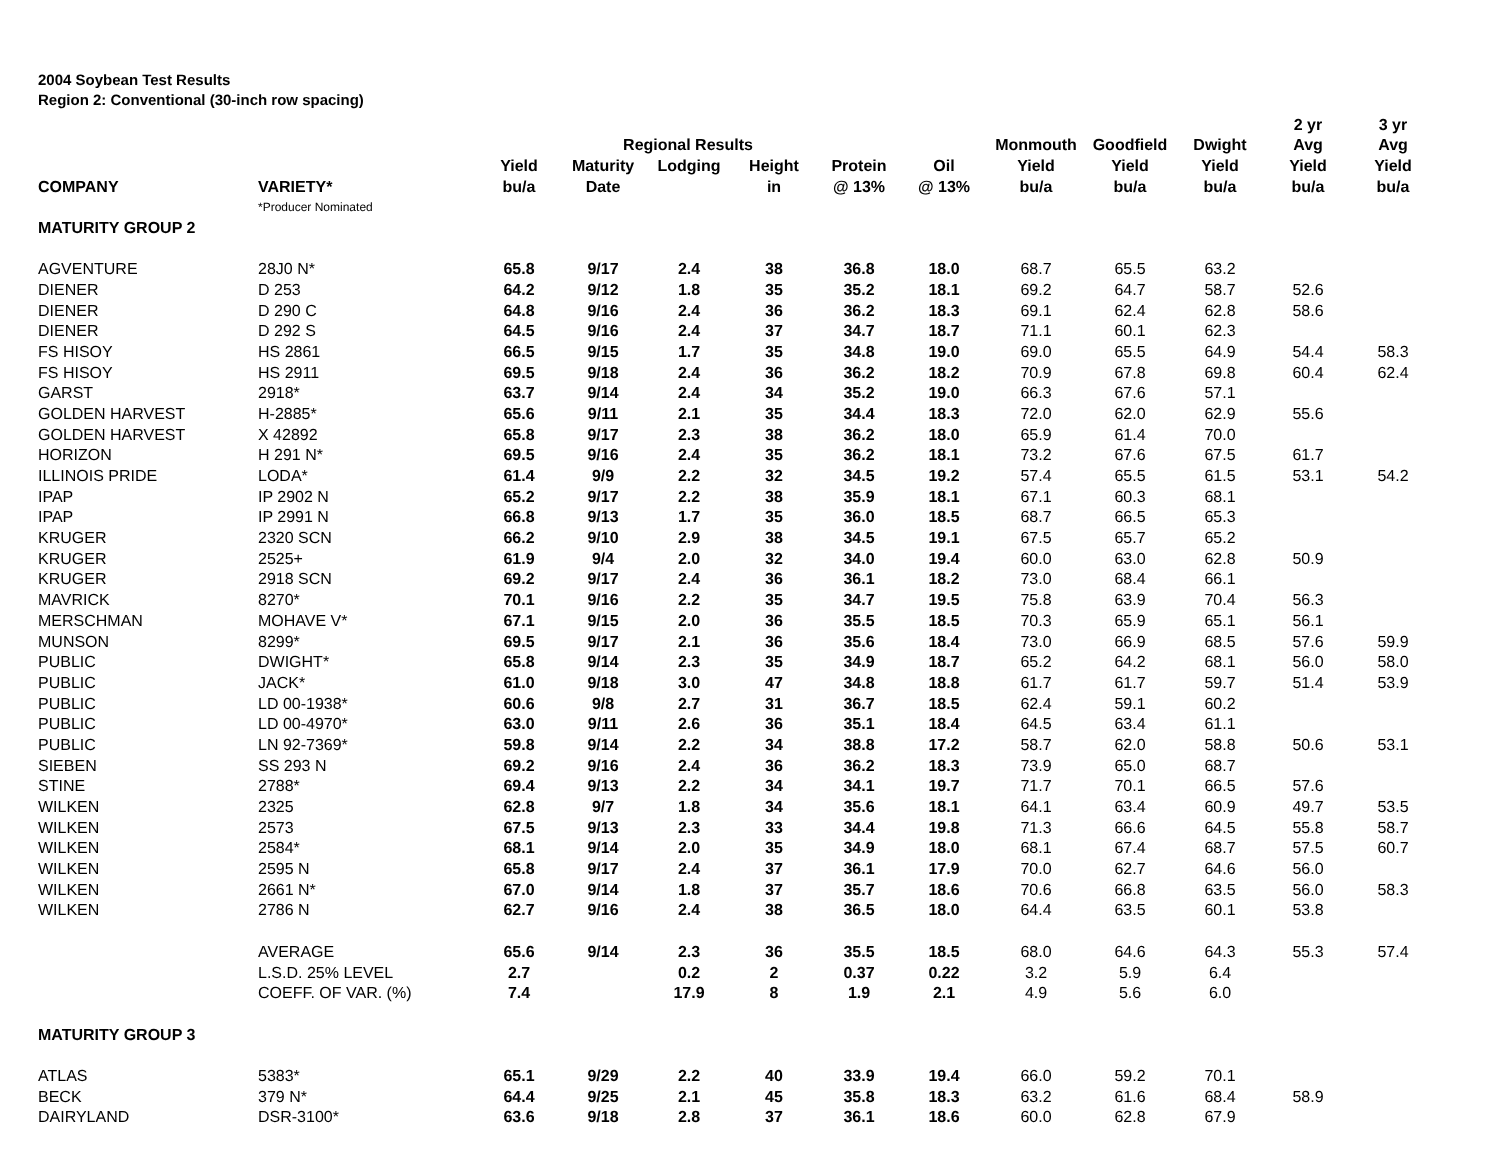2004 Soybean Test Results
Region 2: Conventional (30-inch row spacing)
| | | | | | | | | | | | 2 yr | 3 yr |
| --- | --- | --- | --- | --- | --- | --- | --- | --- | --- | --- | --- | --- |
| | | | Regional Results | | | | | Monmouth | Goodfield | Dwight | Avg | Avg |
| | | Yield | Maturity | Lodging | Height | Protein | Oil | Yield | Yield | Yield | Yield | Yield |
| COMPANY | VARIETY* | bu/a | Date | | in | @ 13% | @ 13% | bu/a | bu/a | bu/a | bu/a | bu/a |
| | *Producer Nominated | | | | | | | | | | | |
| MATURITY GROUP 2 | | | | | | | | | | | | |
| AGVENTURE | 28J0 N* | 65.8 | 9/17 | 2.4 | 38 | 36.8 | 18.0 | 68.7 | 65.5 | 63.2 | | |
| DIENER | D 253 | 64.2 | 9/12 | 1.8 | 35 | 35.2 | 18.1 | 69.2 | 64.7 | 58.7 | 52.6 | |
| DIENER | D 290 C | 64.8 | 9/16 | 2.4 | 36 | 36.2 | 18.3 | 69.1 | 62.4 | 62.8 | 58.6 | |
| DIENER | D 292 S | 64.5 | 9/16 | 2.4 | 37 | 34.7 | 18.7 | 71.1 | 60.1 | 62.3 | | |
| FS HISOY | HS 2861 | 66.5 | 9/15 | 1.7 | 35 | 34.8 | 19.0 | 69.0 | 65.5 | 64.9 | 54.4 | 58.3 |
| FS HISOY | HS 2911 | 69.5 | 9/18 | 2.4 | 36 | 36.2 | 18.2 | 70.9 | 67.8 | 69.8 | 60.4 | 62.4 |
| GARST | 2918* | 63.7 | 9/14 | 2.4 | 34 | 35.2 | 19.0 | 66.3 | 67.6 | 57.1 | | |
| GOLDEN HARVEST | H-2885* | 65.6 | 9/11 | 2.1 | 35 | 34.4 | 18.3 | 72.0 | 62.0 | 62.9 | 55.6 | |
| GOLDEN HARVEST | X 42892 | 65.8 | 9/17 | 2.3 | 38 | 36.2 | 18.0 | 65.9 | 61.4 | 70.0 | | |
| HORIZON | H 291 N* | 69.5 | 9/16 | 2.4 | 35 | 36.2 | 18.1 | 73.2 | 67.6 | 67.5 | 61.7 | |
| ILLINOIS PRIDE | LODA* | 61.4 | 9/9 | 2.2 | 32 | 34.5 | 19.2 | 57.4 | 65.5 | 61.5 | 53.1 | 54.2 |
| IPAP | IP 2902 N | 65.2 | 9/17 | 2.2 | 38 | 35.9 | 18.1 | 67.1 | 60.3 | 68.1 | | |
| IPAP | IP 2991 N | 66.8 | 9/13 | 1.7 | 35 | 36.0 | 18.5 | 68.7 | 66.5 | 65.3 | | |
| KRUGER | 2320 SCN | 66.2 | 9/10 | 2.9 | 38 | 34.5 | 19.1 | 67.5 | 65.7 | 65.2 | | |
| KRUGER | 2525+ | 61.9 | 9/4 | 2.0 | 32 | 34.0 | 19.4 | 60.0 | 63.0 | 62.8 | 50.9 | |
| KRUGER | 2918 SCN | 69.2 | 9/17 | 2.4 | 36 | 36.1 | 18.2 | 73.0 | 68.4 | 66.1 | | |
| MAVRICK | 8270* | 70.1 | 9/16 | 2.2 | 35 | 34.7 | 19.5 | 75.8 | 63.9 | 70.4 | 56.3 | |
| MERSCHMAN | MOHAVE V* | 67.1 | 9/15 | 2.0 | 36 | 35.5 | 18.5 | 70.3 | 65.9 | 65.1 | 56.1 | |
| MUNSON | 8299* | 69.5 | 9/17 | 2.1 | 36 | 35.6 | 18.4 | 73.0 | 66.9 | 68.5 | 57.6 | 59.9 |
| PUBLIC | DWIGHT* | 65.8 | 9/14 | 2.3 | 35 | 34.9 | 18.7 | 65.2 | 64.2 | 68.1 | 56.0 | 58.0 |
| PUBLIC | JACK* | 61.0 | 9/18 | 3.0 | 47 | 34.8 | 18.8 | 61.7 | 61.7 | 59.7 | 51.4 | 53.9 |
| PUBLIC | LD 00-1938* | 60.6 | 9/8 | 2.7 | 31 | 36.7 | 18.5 | 62.4 | 59.1 | 60.2 | | |
| PUBLIC | LD 00-4970* | 63.0 | 9/11 | 2.6 | 36 | 35.1 | 18.4 | 64.5 | 63.4 | 61.1 | | |
| PUBLIC | LN 92-7369* | 59.8 | 9/14 | 2.2 | 34 | 38.8 | 17.2 | 58.7 | 62.0 | 58.8 | 50.6 | 53.1 |
| SIEBEN | SS 293 N | 69.2 | 9/16 | 2.4 | 36 | 36.2 | 18.3 | 73.9 | 65.0 | 68.7 | | |
| STINE | 2788* | 69.4 | 9/13 | 2.2 | 34 | 34.1 | 19.7 | 71.7 | 70.1 | 66.5 | 57.6 | |
| WILKEN | 2325 | 62.8 | 9/7 | 1.8 | 34 | 35.6 | 18.1 | 64.1 | 63.4 | 60.9 | 49.7 | 53.5 |
| WILKEN | 2573 | 67.5 | 9/13 | 2.3 | 33 | 34.4 | 19.8 | 71.3 | 66.6 | 64.5 | 55.8 | 58.7 |
| WILKEN | 2584* | 68.1 | 9/14 | 2.0 | 35 | 34.9 | 18.0 | 68.1 | 67.4 | 68.7 | 57.5 | 60.7 |
| WILKEN | 2595 N | 65.8 | 9/17 | 2.4 | 37 | 36.1 | 17.9 | 70.0 | 62.7 | 64.6 | 56.0 | |
| WILKEN | 2661 N* | 67.0 | 9/14 | 1.8 | 37 | 35.7 | 18.6 | 70.6 | 66.8 | 63.5 | 56.0 | 58.3 |
| WILKEN | 2786 N | 62.7 | 9/16 | 2.4 | 38 | 36.5 | 18.0 | 64.4 | 63.5 | 60.1 | 53.8 | |
| | AVERAGE | 65.6 | 9/14 | 2.3 | 36 | 35.5 | 18.5 | 68.0 | 64.6 | 64.3 | 55.3 | 57.4 |
| | L.S.D. 25% LEVEL | 2.7 | | 0.2 | 2 | 0.37 | 0.22 | 3.2 | 5.9 | 6.4 | | |
| | COEFF. OF VAR. (%) | 7.4 | | 17.9 | 8 | 1.9 | 2.1 | 4.9 | 5.6 | 6.0 | | |
| MATURITY GROUP 3 | | | | | | | | | | | | |
| ATLAS | 5383* | 65.1 | 9/29 | 2.2 | 40 | 33.9 | 19.4 | 66.0 | 59.2 | 70.1 | | |
| BECK | 379 N* | 64.4 | 9/25 | 2.1 | 45 | 35.8 | 18.3 | 63.2 | 61.6 | 68.4 | 58.9 | |
| DAIRYLAND | DSR-3100* | 63.6 | 9/18 | 2.8 | 37 | 36.1 | 18.6 | 60.0 | 62.8 | 67.9 | | |